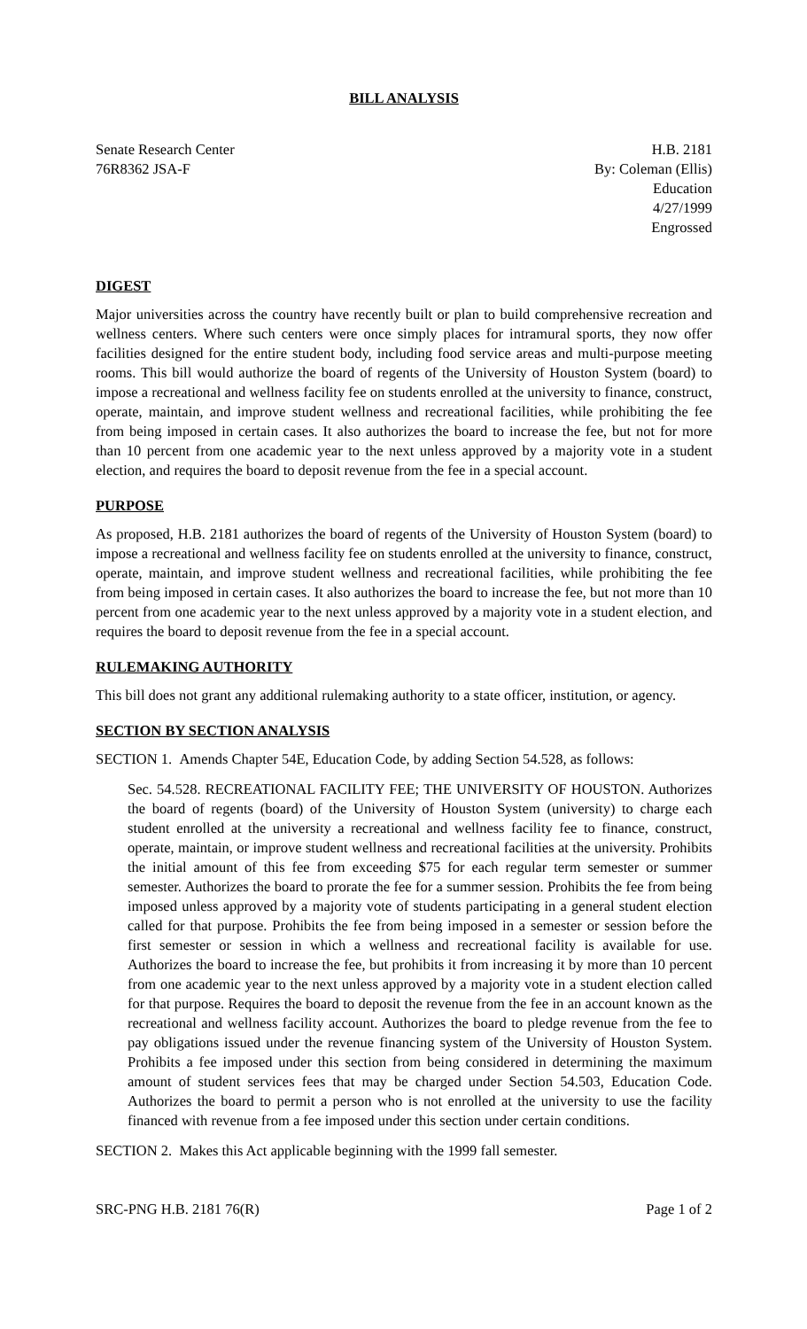BILL ANALYSIS
Senate Research Center
76R8362 JSA-F
H.B. 2181
By: Coleman (Ellis)
Education
4/27/1999
Engrossed
DIGEST
Major universities across the country have recently built or plan to build comprehensive recreation and wellness centers. Where such centers were once simply places for intramural sports, they now offer facilities designed for the entire student body, including food service areas and multi-purpose meeting rooms. This bill would authorize the board of regents of the University of Houston System (board) to impose a recreational and wellness facility fee on students enrolled at the university to finance, construct, operate, maintain, and improve student wellness and recreational facilities, while prohibiting the fee from being imposed in certain cases. It also authorizes the board to increase the fee, but not for more than 10 percent from one academic year to the next unless approved by a majority vote in a student election, and requires the board to deposit revenue from the fee in a special account.
PURPOSE
As proposed, H.B. 2181 authorizes the board of regents of the University of Houston System (board) to impose a recreational and wellness facility fee on students enrolled at the university to finance, construct, operate, maintain, and improve student wellness and recreational facilities, while prohibiting the fee from being imposed in certain cases. It also authorizes the board to increase the fee, but not more than 10 percent from one academic year to the next unless approved by a majority vote in a student election, and requires the board to deposit revenue from the fee in a special account.
RULEMAKING AUTHORITY
This bill does not grant any additional rulemaking authority to a state officer, institution, or agency.
SECTION BY SECTION ANALYSIS
SECTION 1. Amends Chapter 54E, Education Code, by adding Section 54.528, as follows:
Sec. 54.528. RECREATIONAL FACILITY FEE; THE UNIVERSITY OF HOUSTON. Authorizes the board of regents (board) of the University of Houston System (university) to charge each student enrolled at the university a recreational and wellness facility fee to finance, construct, operate, maintain, or improve student wellness and recreational facilities at the university. Prohibits the initial amount of this fee from exceeding $75 for each regular term semester or summer semester. Authorizes the board to prorate the fee for a summer session. Prohibits the fee from being imposed unless approved by a majority vote of students participating in a general student election called for that purpose. Prohibits the fee from being imposed in a semester or session before the first semester or session in which a wellness and recreational facility is available for use. Authorizes the board to increase the fee, but prohibits it from increasing it by more than 10 percent from one academic year to the next unless approved by a majority vote in a student election called for that purpose. Requires the board to deposit the revenue from the fee in an account known as the recreational and wellness facility account. Authorizes the board to pledge revenue from the fee to pay obligations issued under the revenue financing system of the University of Houston System. Prohibits a fee imposed under this section from being considered in determining the maximum amount of student services fees that may be charged under Section 54.503, Education Code. Authorizes the board to permit a person who is not enrolled at the university to use the facility financed with revenue from a fee imposed under this section under certain conditions.
SECTION 2. Makes this Act applicable beginning with the 1999 fall semester.
SRC-PNG H.B. 2181 76(R) Page 1 of 2